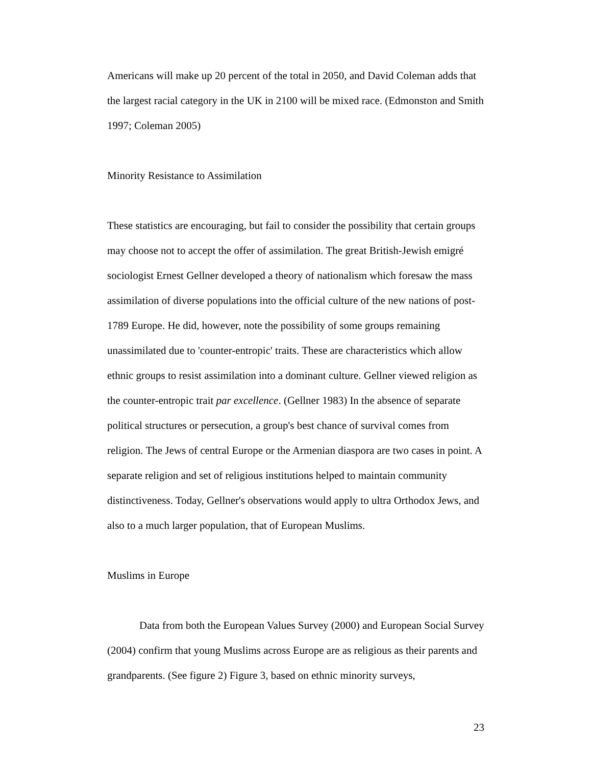Americans will make up 20 percent of the total in 2050, and David Coleman adds that the largest racial category in the UK in 2100 will be mixed race. (Edmonston and Smith 1997; Coleman 2005)
Minority Resistance to Assimilation
These statistics are encouraging, but fail to consider the possibility that certain groups may choose not to accept the offer of assimilation. The great British-Jewish emigré sociologist Ernest Gellner developed a theory of nationalism which foresaw the mass assimilation of diverse populations into the official culture of the new nations of post-1789 Europe. He did, however, note the possibility of some groups remaining unassimilated due to 'counter-entropic' traits. These are characteristics which allow ethnic groups to resist assimilation into a dominant culture. Gellner viewed religion as the counter-entropic trait par excellence. (Gellner 1983) In the absence of separate political structures or persecution, a group's best chance of survival comes from religion. The Jews of central Europe or the Armenian diaspora are two cases in point. A separate religion and set of religious institutions helped to maintain community distinctiveness. Today, Gellner's observations would apply to ultra Orthodox Jews, and also to a much larger population, that of European Muslims.
Muslims in Europe
Data from both the European Values Survey (2000) and European Social Survey (2004) confirm that young Muslims across Europe are as religious as their parents and grandparents. (See figure 2) Figure 3, based on ethnic minority surveys,
23